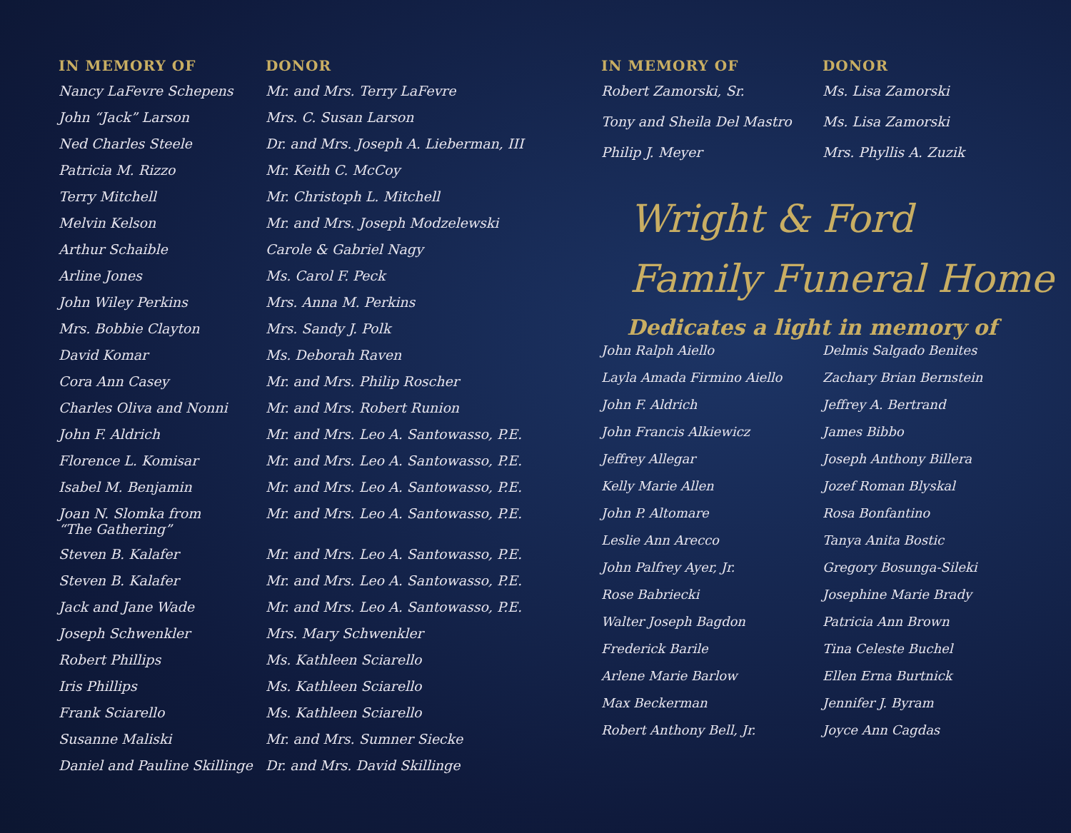| IN MEMORY OF | DONOR |
| --- | --- |
| Nancy LaFevre Schepens | Mr. and Mrs. Terry LaFevre |
| John “Jack” Larson | Mrs. C. Susan Larson |
| Ned Charles Steele | Dr. and Mrs. Joseph A. Lieberman, III |
| Patricia M. Rizzo | Mr. Keith C. McCoy |
| Terry Mitchell | Mr. Christoph L. Mitchell |
| Melvin Kelson | Mr. and Mrs. Joseph Modzelewski |
| Arthur Schaible | Carole & Gabriel Nagy |
| Arline Jones | Ms. Carol F. Peck |
| John Wiley Perkins | Mrs. Anna M. Perkins |
| Mrs. Bobbie Clayton | Mrs. Sandy J. Polk |
| David Komar | Ms. Deborah Raven |
| Cora Ann Casey | Mr. and Mrs. Philip Roscher |
| Charles Oliva and Nonni | Mr. and Mrs. Robert Runion |
| John F. Aldrich | Mr. and Mrs. Leo A. Santowasso, P.E. |
| Florence L. Komisar | Mr. and Mrs. Leo A. Santowasso, P.E. |
| Isabel M. Benjamin | Mr. and Mrs. Leo A. Santowasso, P.E. |
| Joan N. Slomka from “The Gathering” | Mr. and Mrs. Leo A. Santowasso, P.E. |
| Steven B. Kalafer | Mr. and Mrs. Leo A. Santowasso, P.E. |
| Steven B. Kalafer | Mr. and Mrs. Leo A. Santowasso, P.E. |
| Jack and Jane Wade | Mr. and Mrs. Leo A. Santowasso, P.E. |
| Joseph Schwenkler | Mrs. Mary Schwenkler |
| Robert Phillips | Ms. Kathleen Sciarello |
| Iris Phillips | Ms. Kathleen Sciarello |
| Frank Sciarello | Ms. Kathleen Sciarello |
| Susanne Maliski | Mr. and Mrs. Sumner Siecke |
| Daniel and Pauline Skillinge | Dr. and Mrs. David Skillinge |
| IN MEMORY OF | DONOR |
| --- | --- |
| Robert Zamorski, Sr. | Ms. Lisa Zamorski |
| Tony and Sheila Del Mastro | Ms. Lisa Zamorski |
| Philip J. Meyer | Mrs. Phyllis A. Zuzik |
Wright & Ford
Family Funeral Home
Dedicates a light in memory of
| John Ralph Aiello | Delmis Salgado Benites |
| Layla Amada Firmino Aiello | Zachary Brian Bernstein |
| John F. Aldrich | Jeffrey A. Bertrand |
| John Francis Alkiewicz | James Bibbo |
| Jeffrey Allegar | Joseph Anthony Billera |
| Kelly Marie Allen | Jozef Roman Blyskal |
| John P. Altomare | Rosa Bonfantino |
| Leslie Ann Arecco | Tanya Anita Bostic |
| John Palfrey Ayer, Jr. | Gregory Bosunga-Sileki |
| Rose Babriecki | Josephine Marie Brady |
| Walter Joseph Bagdon | Patricia Ann Brown |
| Frederick Barile | Tina Celeste Buchel |
| Arlene Marie Barlow | Ellen Erna Burtnick |
| Max Beckerman | Jennifer J. Byram |
| Robert Anthony Bell, Jr. | Joyce Ann Cagdas |